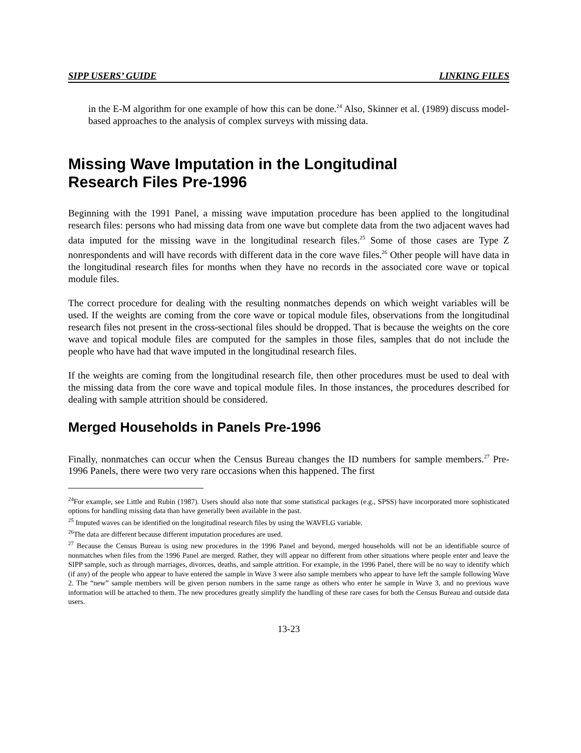SIPP USERS’ GUIDE LINKING FILES
in the E-M algorithm for one example of how this can be done.<sup>24</sup> Also, Skinner et al. (1989) discuss model-based approaches to the analysis of complex surveys with missing data.
Missing Wave Imputation in the Longitudinal
Research Files Pre-1996
Beginning with the 1991 Panel, a missing wave imputation procedure has been applied to the longitudinal research files: persons who had missing data from one wave but complete data from the two adjacent waves had data imputed for the missing wave in the longitudinal research files.<sup>25</sup> Some of those cases are Type Z nonrespondents and will have records with different data in the core wave files.<sup>26</sup> Other people will have data in the longitudinal research files for months when they have no records in the associated core wave or topical module files.
The correct procedure for dealing with the resulting nonmatches depends on which weight variables will be used. If the weights are coming from the core wave or topical module files, observations from the longitudinal research files not present in the cross-sectional files should be dropped. That is because the weights on the core wave and topical module files are computed for the samples in those files, samples that do not include the people who have had that wave imputed in the longitudinal research files.
If the weights are coming from the longitudinal research file, then other procedures must be used to deal with the missing data from the core wave and topical module files. In those instances, the procedures described for dealing with sample attrition should be considered.
Merged Households in Panels Pre-1996
Finally, nonmatches can occur when the Census Bureau changes the ID numbers for sample members.<sup>27</sup> Pre-1996 Panels, there were two very rare occasions when this happened. The first
<sup>24</sup> For example, see Little and Rubin (1987). Users should also note that some statistical packages (e.g., SPSS) have incorporated more sophisticated options for handling missing data than have generally been available in the past.
<sup>25</sup> Imputed waves can be identified on the longitudinal research files by using the WAVFLG variable.
<sup>26</sup> The data are different because different imputation procedures are used.
<sup>27</sup> Because the Census Bureau is using new procedures in the 1996 Panel and beyond, merged households will not be an identifiable source of nonmatches when files from the 1996 Panel are merged. Rather, they will appear no different from other situations where people enter and leave the SIPP sample, such as through marriages, divorces, deaths, and sample attrition. For example, in the 1996 Panel, there will be no way to identify which (if any) of the people who appear to have entered the sample in Wave 3 were also sample members who appear to have left the sample following Wave 2. The “new” sample members will be given person numbers in the same range as others who enter he sample in Wave 3, and no previous wave information will be attached to them. The new procedures greatly simplify the handling of these rare cases for both the Census Bureau and outside data users.
13-23